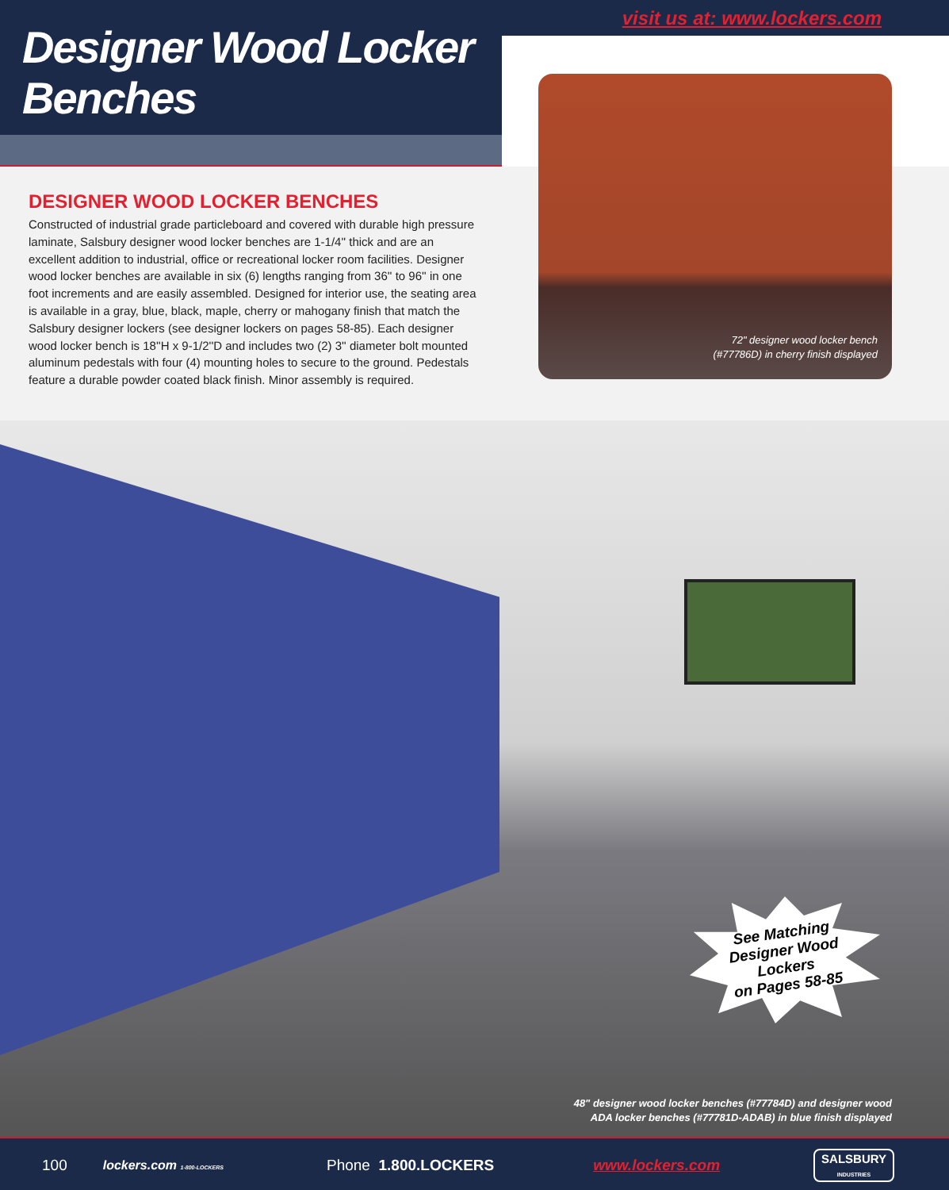Designer Wood Locker Benches
visit us at: www.lockers.com
72" designer wood locker bench
(#77786D) in cherry finish displayed
DESIGNER WOOD LOCKER BENCHES
Constructed of industrial grade particleboard and covered with durable high pressure laminate, Salsbury designer wood locker benches are 1-1/4'' thick and are an excellent addition to industrial, office or recreational locker room facilities. Designer wood locker benches are available in six (6) lengths ranging from 36'' to 96'' in one foot increments and are easily assembled. Designed for interior use, the seating area is available in a gray, blue, black, maple, cherry or mahogany finish that match the Salsbury designer lockers (see designer lockers on pages 58-85). Each designer wood locker bench is 18''H x 9-1/2''D and includes two (2) 3'' diameter bolt mounted aluminum pedestals with four (4) mounting holes to secure to the ground. Pedestals feature a durable powder coated black finish. Minor assembly is required.
See Matching
Designer Wood Lockers
on Pages 58-85
48" designer wood locker benches (#77784D) and designer wood
ADA locker benches (#77781D-ADAB) in blue finish displayed
100 lockers.com 1-800-LOCKERS Phone 1.800.LOCKERS www.lockers.com SALSBURY
INDUSTRIES